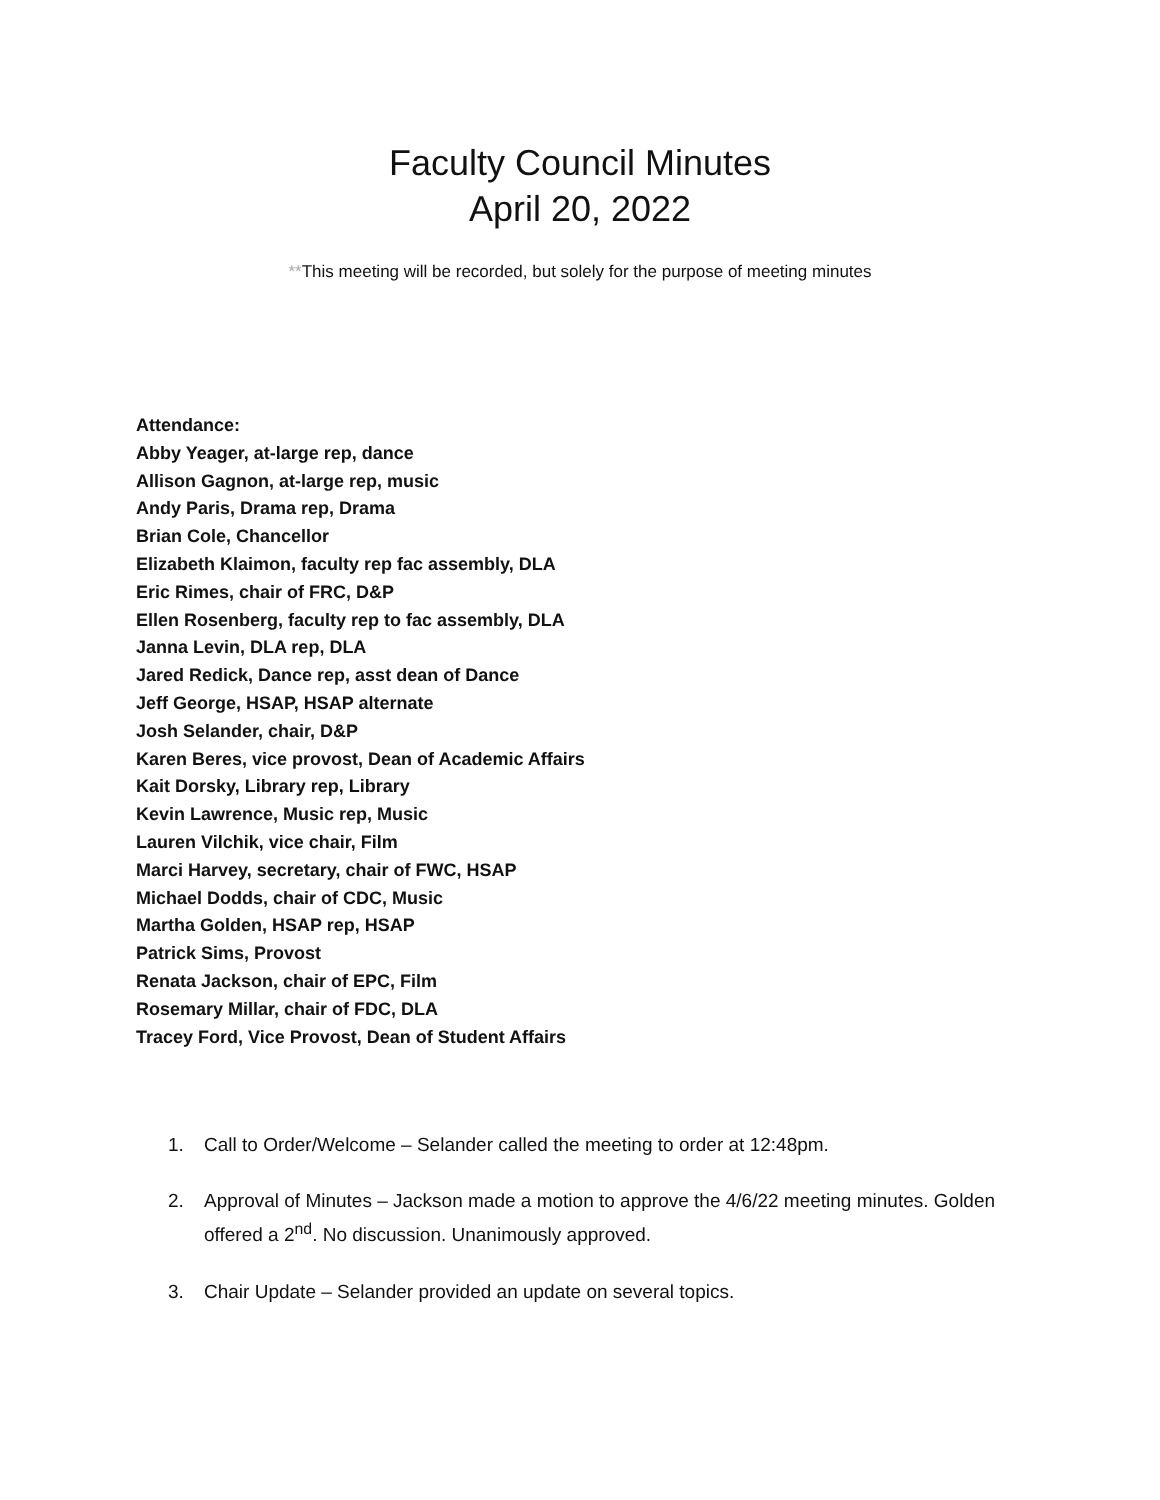Faculty Council Minutes
April 20, 2022
**This meeting will be recorded, but solely for the purpose of meeting minutes
Attendance:
Abby Yeager, at-large rep, dance
Allison Gagnon, at-large rep, music
Andy Paris, Drama rep, Drama
Brian Cole, Chancellor
Elizabeth Klaimon, faculty rep fac assembly, DLA
Eric Rimes, chair of FRC, D&P
Ellen Rosenberg, faculty rep to fac assembly, DLA
Janna Levin, DLA rep, DLA
Jared Redick, Dance rep, asst dean of Dance
Jeff George, HSAP, HSAP alternate
Josh Selander, chair, D&P
Karen Beres, vice provost, Dean of Academic Affairs
Kait Dorsky, Library rep, Library
Kevin Lawrence, Music rep, Music
Lauren Vilchik, vice chair, Film
Marci Harvey, secretary, chair of FWC, HSAP
Michael Dodds, chair of CDC, Music
Martha Golden, HSAP rep, HSAP
Patrick Sims, Provost
Renata Jackson, chair of EPC, Film
Rosemary Millar, chair of FDC, DLA
Tracey Ford, Vice Provost, Dean of Student Affairs
1. Call to Order/Welcome – Selander called the meeting to order at 12:48pm.
2. Approval of Minutes – Jackson made a motion to approve the 4/6/22 meeting minutes. Golden offered a 2<sup>nd</sup>. No discussion. Unanimously approved.
3. Chair Update – Selander provided an update on several topics.